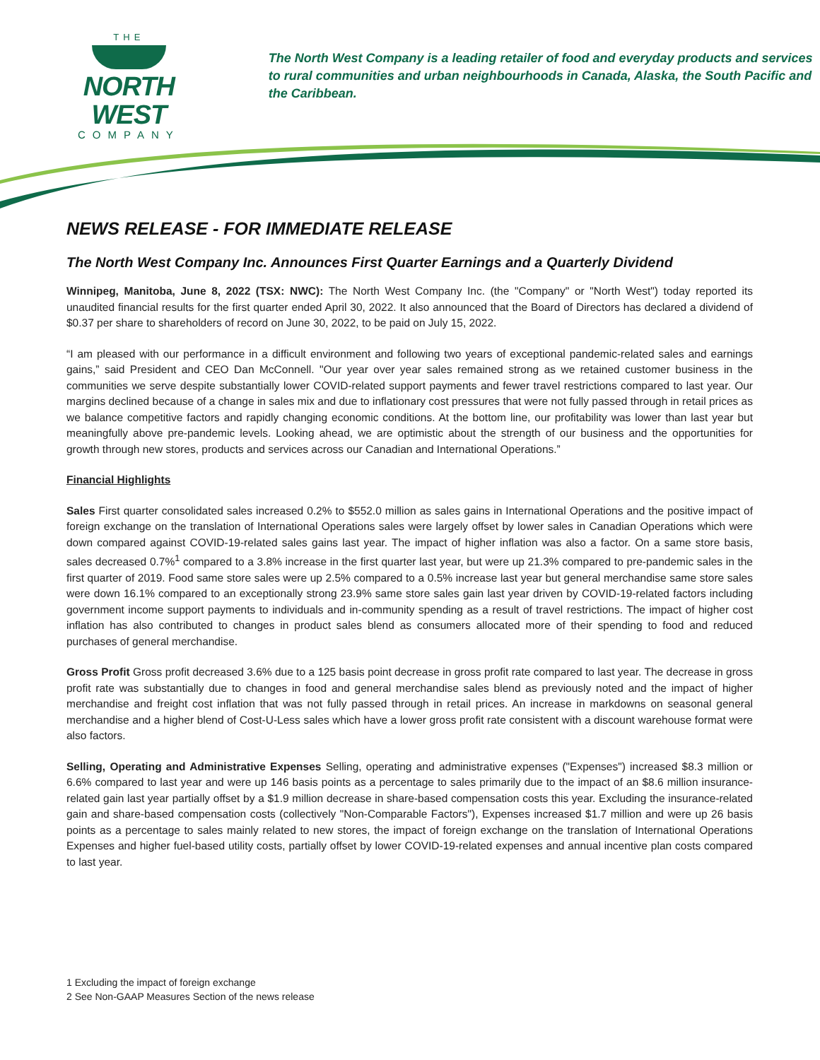THE
NORTH WEST
COMPANY
The North West Company is a leading retailer of food and everyday products and services to rural communities and urban neighbourhoods in Canada, Alaska, the South Pacific and the Caribbean.
NEWS RELEASE - FOR IMMEDIATE RELEASE
The North West Company Inc. Announces First Quarter Earnings and a Quarterly Dividend
Winnipeg, Manitoba, June 8, 2022 (TSX: NWC): The North West Company Inc. (the "Company" or "North West") today reported its unaudited financial results for the first quarter ended April 30, 2022. It also announced that the Board of Directors has declared a dividend of $0.37 per share to shareholders of record on June 30, 2022, to be paid on July 15, 2022.
“I am pleased with our performance in a difficult environment and following two years of exceptional pandemic-related sales and earnings gains,” said President and CEO Dan McConnell. "Our year over year sales remained strong as we retained customer business in the communities we serve despite substantially lower COVID-related support payments and fewer travel restrictions compared to last year. Our margins declined because of a change in sales mix and due to inflationary cost pressures that were not fully passed through in retail prices as we balance competitive factors and rapidly changing economic conditions. At the bottom line, our profitability was lower than last year but meaningfully above pre-pandemic levels. Looking ahead, we are optimistic about the strength of our business and the opportunities for growth through new stores, products and services across our Canadian and International Operations.”
Financial Highlights
Sales First quarter consolidated sales increased 0.2% to $552.0 million as sales gains in International Operations and the positive impact of foreign exchange on the translation of International Operations sales were largely offset by lower sales in Canadian Operations which were down compared against COVID-19-related sales gains last year. The impact of higher inflation was also a factor. On a same store basis, sales decreased 0.7%<sup>1</sup> compared to a 3.8% increase in the first quarter last year, but were up 21.3% compared to pre-pandemic sales in the first quarter of 2019. Food same store sales were up 2.5% compared to a 0.5% increase last year but general merchandise same store sales were down 16.1% compared to an exceptionally strong 23.9% same store sales gain last year driven by COVID-19-related factors including government income support payments to individuals and in-community spending as a result of travel restrictions. The impact of higher cost inflation has also contributed to changes in product sales blend as consumers allocated more of their spending to food and reduced purchases of general merchandise.
Gross Profit Gross profit decreased 3.6% due to a 125 basis point decrease in gross profit rate compared to last year. The decrease in gross profit rate was substantially due to changes in food and general merchandise sales blend as previously noted and the impact of higher merchandise and freight cost inflation that was not fully passed through in retail prices. An increase in markdowns on seasonal general merchandise and a higher blend of Cost-U-Less sales which have a lower gross profit rate consistent with a discount warehouse format were also factors.
Selling, Operating and Administrative Expenses Selling, operating and administrative expenses ("Expenses") increased $8.3 million or 6.6% compared to last year and were up 146 basis points as a percentage to sales primarily due to the impact of an $8.6 million insurance-related gain last year partially offset by a $1.9 million decrease in share-based compensation costs this year. Excluding the insurance-related gain and share-based compensation costs (collectively "Non-Comparable Factors"), Expenses increased $1.7 million and were up 26 basis points as a percentage to sales mainly related to new stores, the impact of foreign exchange on the translation of International Operations Expenses and higher fuel-based utility costs, partially offset by lower COVID-19-related expenses and annual incentive plan costs compared to last year.
1 Excluding the impact of foreign exchange
2 See Non-GAAP Measures Section of the news release